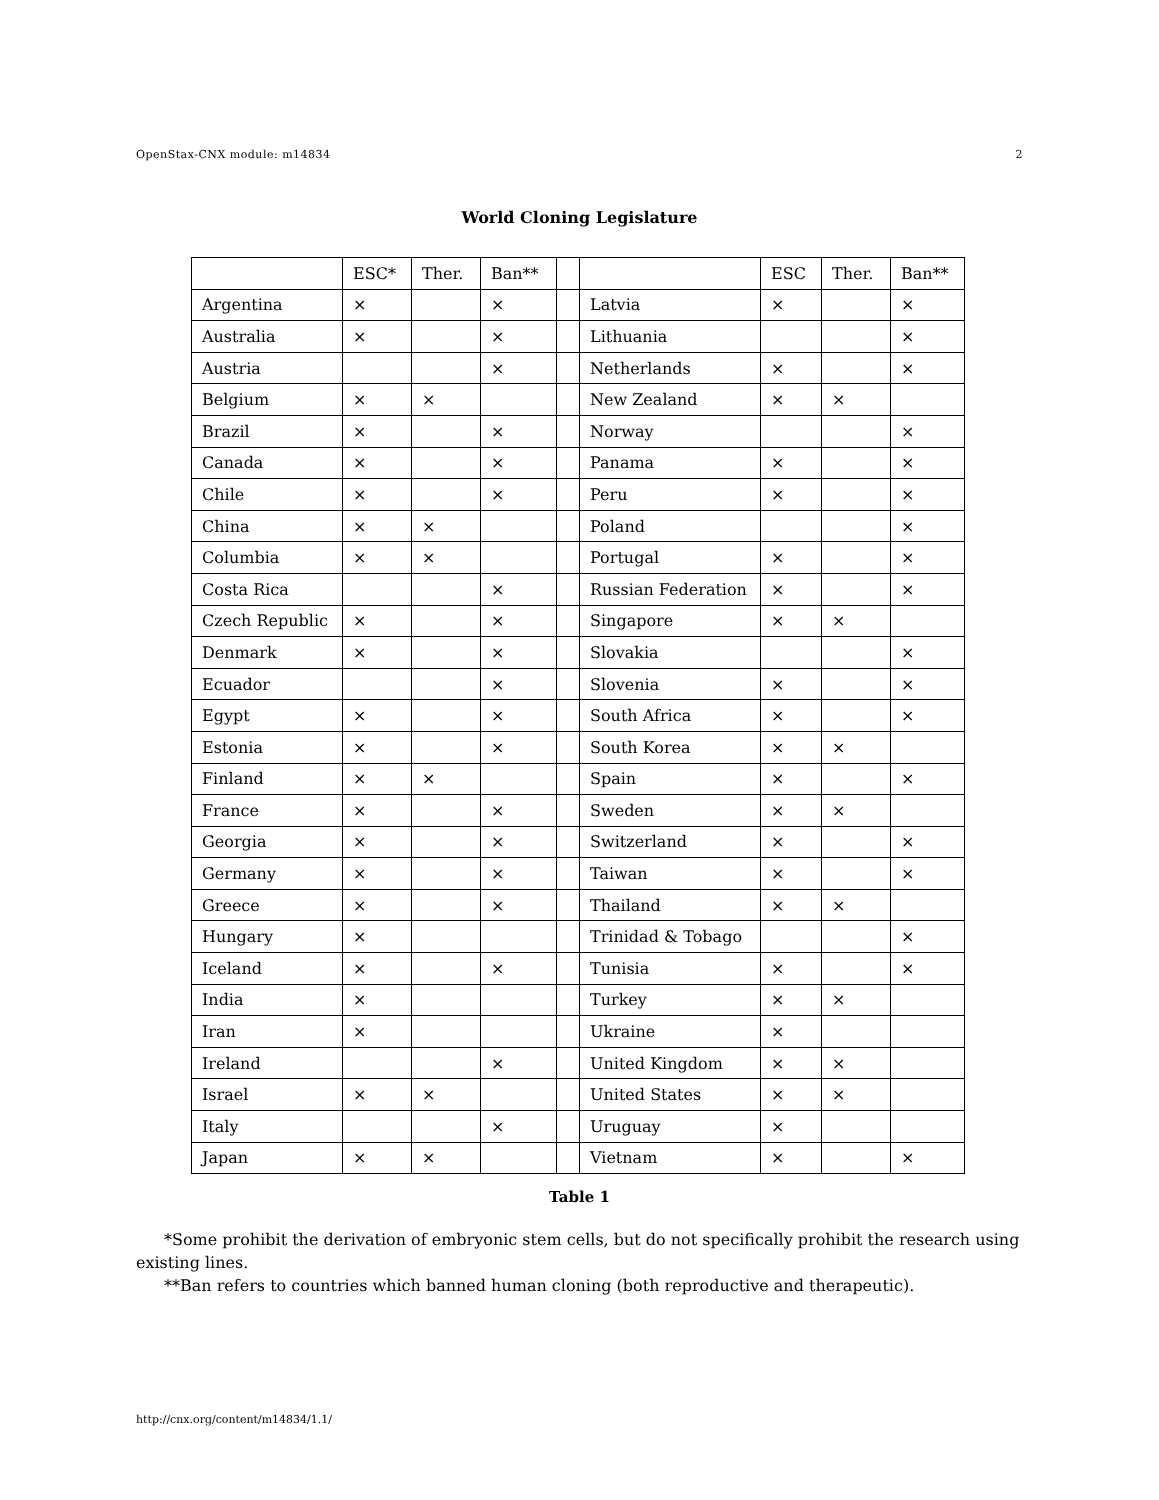OpenStax-CNX module: m14834 2
World Cloning Legislature
| | ESC* | Ther. | Ban** | | | ESC | Ther. | Ban** |
| --- | --- | --- | --- | --- | --- | --- | --- | --- |
| Argentina | × | | × | | Latvia | × | | × |
| Australia | × | | × | | Lithuania | | | × |
| Austria | | | × | | Netherlands | × | | × |
| Belgium | × | × | | | New Zealand | × | × | |
| Brazil | × | | × | | Norway | | | × |
| Canada | × | | × | | Panama | × | | × |
| Chile | × | | × | | Peru | × | | × |
| China | × | × | | | Poland | | | × |
| Columbia | × | × | | | Portugal | × | | × |
| Costa Rica | | | × | | Russian Federation | × | | × |
| Czech Republic | × | | × | | Singapore | × | × | |
| Denmark | × | | × | | Slovakia | | | × |
| Ecuador | | | × | | Slovenia | × | | × |
| Egypt | × | | × | | South Africa | × | | × |
| Estonia | × | | × | | South Korea | × | × | |
| Finland | × | × | | | Spain | × | | × |
| France | × | | × | | Sweden | × | × | |
| Georgia | × | | × | | Switzerland | × | | × |
| Germany | × | | × | | Taiwan | × | | × |
| Greece | × | | × | | Thailand | × | × | |
| Hungary | × | | | | Trinidad & Tobago | | | × |
| Iceland | × | | × | | Tunisia | × | | × |
| India | × | | | | Turkey | × | × | |
| Iran | × | | | | Ukraine | × | | |
| Ireland | | | × | | United Kingdom | × | × | |
| Israel | × | × | | | United States | × | × | |
| Italy | | | × | | Uruguay | × | | |
| Japan | × | × | | | Vietnam | × | | × |
Table 1
*Some prohibit the derivation of embryonic stem cells, but do not specifically prohibit the research using existing lines.
**Ban refers to countries which banned human cloning (both reproductive and therapeutic).
http://cnx.org/content/m14834/1.1/